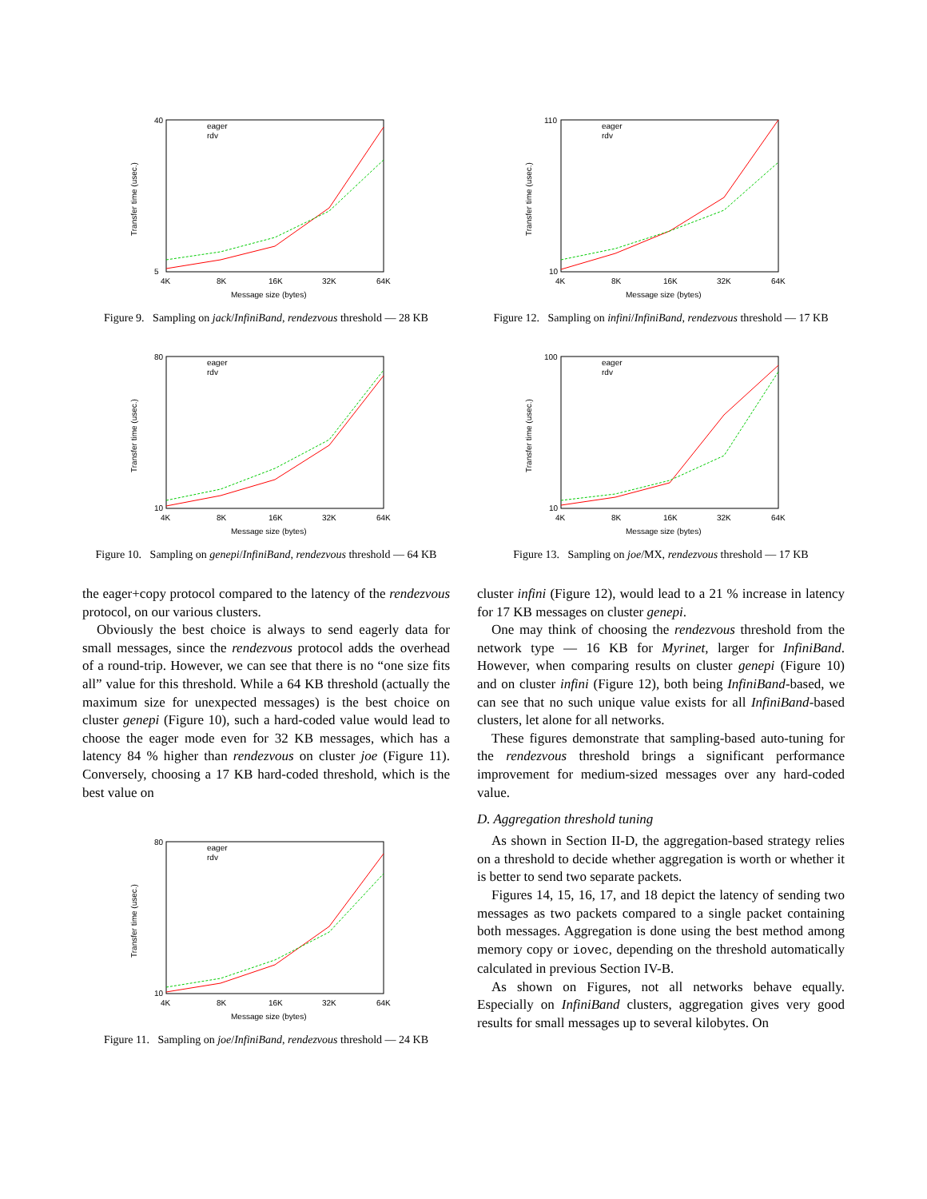40
5
4K
8K
16K
32K
64K
Message size (bytes)
Transfer time (usec.)
eager
rdv
Figure 9. Sampling on jack/InfiniBand, rendezvous threshold — 28 KB
80
10
4K
8K
16K
32K
64K
Message size (bytes)
Transfer time (usec.)
eager
rdv
Figure 10. Sampling on genepi/InfiniBand, rendezvous threshold — 64 KB
the eager+copy protocol compared to the latency of the rendezvous protocol, on our various clusters.
Obviously the best choice is always to send eagerly data for small messages, since the rendezvous protocol adds the overhead of a round-trip. However, we can see that there is no “one size fits all” value for this threshold. While a 64 KB threshold (actually the maximum size for unexpected messages) is the best choice on cluster genepi (Figure 10), such a hard-coded value would lead to choose the eager mode even for 32 KB messages, which has a latency 84 % higher than rendezvous on cluster joe (Figure 11). Conversely, choosing a 17 KB hard-coded threshold, which is the best value on
80
10
4K
8K
16K
32K
64K
Message size (bytes)
Transfer time (usec.)
eager
rdv
Figure 11. Sampling on joe/InfiniBand, rendezvous threshold — 24 KB
110
10
4K
8K
16K
32K
64K
Message size (bytes)
Transfer time (usec.)
eager
rdv
Figure 12. Sampling on infini/InfiniBand, rendezvous threshold — 17 KB
100
10
4K
8K
16K
32K
64K
Message size (bytes)
Transfer time (usec.)
eager
rdv
Figure 13. Sampling on joe/MX, rendezvous threshold — 17 KB
cluster infini (Figure 12), would lead to a 21 % increase in latency for 17 KB messages on cluster genepi.
One may think of choosing the rendezvous threshold from the network type — 16 KB for Myrinet, larger for InfiniBand. However, when comparing results on cluster genepi (Figure 10) and on cluster infini (Figure 12), both being InfiniBand-based, we can see that no such unique value exists for all InfiniBand-based clusters, let alone for all networks.
These figures demonstrate that sampling-based auto-tuning for the rendezvous threshold brings a significant performance improvement for medium-sized messages over any hard-coded value.
D. Aggregation threshold tuning
As shown in Section II-D, the aggregation-based strategy relies on a threshold to decide whether aggregation is worth or whether it is better to send two separate packets.
Figures 14, 15, 16, 17, and 18 depict the latency of sending two messages as two packets compared to a single packet containing both messages. Aggregation is done using the best method among memory copy or iovec, depending on the threshold automatically calculated in previous Section IV-B.
As shown on Figures, not all networks behave equally. Especially on InfiniBand clusters, aggregation gives very good results for small messages up to several kilobytes. On